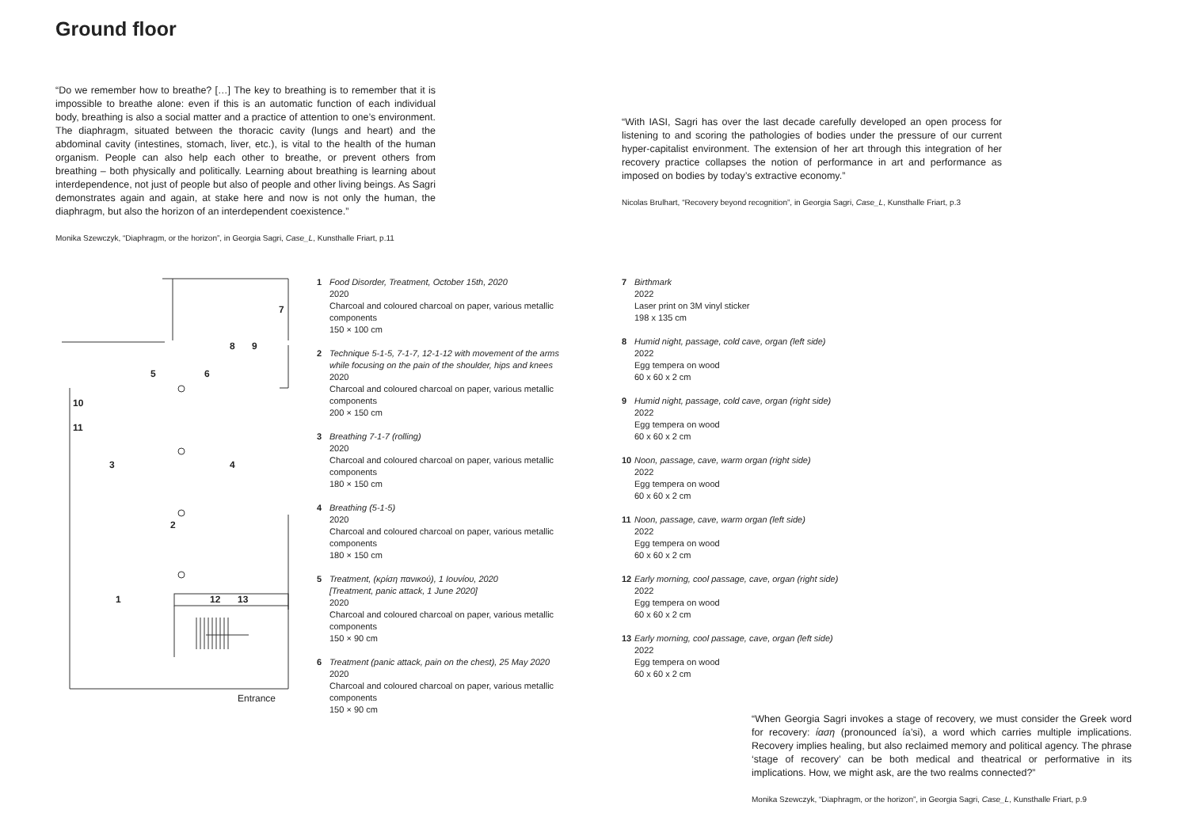Ground floor
“Do we remember how to breathe? […] The key to breathing is to remember that it is impossible to breathe alone: even if this is an automatic function of each individual body, breathing is also a social matter and a practice of attention to one’s environment. The diaphragm, situated between the thoracic cavity (lungs and heart) and the abdominal cavity (intestines, stomach, liver, etc.), is vital to the health of the human organism. People can also help each other to breathe, or prevent others from breathing – both physically and politically. Learning about breathing is learning about interdependence, not just of people but also of people and other living beings. As Sagri demonstrates again and again, at stake here and now is not only the human, the diaphragm, but also the horizon of an interdependent coexistence.”
Monika Szewczyk, “Diaphragm, or the horizon”, in Georgia Sagri, Case_L, Kunsthalle Friart, p.11
“With IASI, Sagri has over the last decade carefully developed an open process for listening to and scoring the pathologies of bodies under the pressure of our current hyper-capitalist environment. The extension of her art through this integration of her recovery practice collapses the notion of performance in art and performance as imposed on bodies by today’s extractive economy.”
Nicolas Brulhart, “Recovery beyond recognition”, in Georgia Sagri, Case_L, Kunsthalle Friart, p.3
7
8 9
5 6
10
11
3 4
2
1 12 13
Entrance
1 Food Disorder, Treatment, October 15th, 2020
2020
Charcoal and coloured charcoal on paper, various metallic components
150 × 100 cm
2 Technique 5-1-5, 7-1-7, 12-1-12 with movement of the arms while focusing on the pain of the shoulder, hips and knees
2020
Charcoal and coloured charcoal on paper, various metallic components
200 × 150 cm
3 Breathing 7-1-7 (rolling)
2020
Charcoal and coloured charcoal on paper, various metallic components
180 × 150 cm
4 Breathing (5-1-5)
2020
Charcoal and coloured charcoal on paper, various metallic components
180 × 150 cm
5 Treatment, (κρίση πανικού), 1 Ιουνίου, 2020
[Treatment, panic attack, 1 June 2020]
2020
Charcoal and coloured charcoal on paper, various metallic components
150 × 90 cm
6 Treatment (panic attack, pain on the chest), 25 May 2020
2020
Charcoal and coloured charcoal on paper, various metallic components
150 × 90 cm
7 Birthmark
2022
Laser print on 3M vinyl sticker
198 x 135 cm
8 Humid night, passage, cold cave, organ (left side)
2022
Egg tempera on wood
60 x 60 x 2 cm
9 Humid night, passage, cold cave, organ (right side)
2022
Egg tempera on wood
60 x 60 x 2 cm
10 Noon, passage, cave, warm organ (right side)
2022
Egg tempera on wood
60 x 60 x 2 cm
11 Noon, passage, cave, warm organ (left side)
2022
Egg tempera on wood
60 x 60 x 2 cm
12 Early morning, cool passage, cave, organ (right side)
2022
Egg tempera on wood
60 x 60 x 2 cm
13 Early morning, cool passage, cave, organ (left side)
2022
Egg tempera on wood
60 x 60 x 2 cm
“When Georgia Sagri invokes a stage of recovery, we must consider the Greek word for recovery: ίαση (pronounced ía’si), a word which carries multiple implications. Recovery implies healing, but also reclaimed memory and political agency. The phrase ‘stage of recovery’ can be both medical and theatrical or performative in its implications. How, we might ask, are the two realms connected?”
Monika Szewczyk, “Diaphragm, or the horizon”, in Georgia Sagri, Case_L, Kunsthalle Friart, p.9